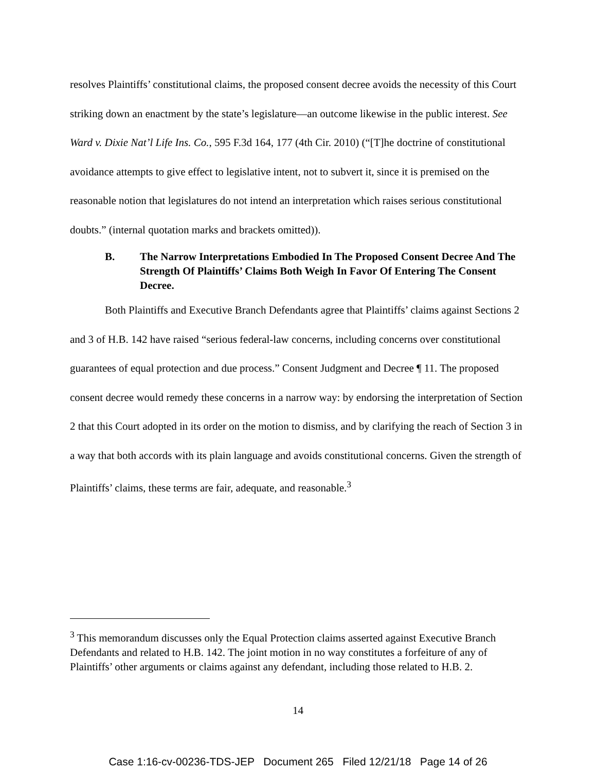resolves Plaintiffs’ constitutional claims, the proposed consent decree avoids the necessity of this Court striking down an enactment by the state’s legislature—an outcome likewise in the public interest. See Ward v. Dixie Nat’l Life Ins. Co., 595 F.3d 164, 177 (4th Cir. 2010) (“[T]he doctrine of constitutional avoidance attempts to give effect to legislative intent, not to subvert it, since it is premised on the reasonable notion that legislatures do not intend an interpretation which raises serious constitutional doubts.” (internal quotation marks and brackets omitted)).
B. The Narrow Interpretations Embodied In The Proposed Consent Decree And The Strength Of Plaintiffs’ Claims Both Weigh In Favor Of Entering The Consent Decree.
Both Plaintiffs and Executive Branch Defendants agree that Plaintiffs’ claims against Sections 2 and 3 of H.B. 142 have raised “serious federal-law concerns, including concerns over constitutional guarantees of equal protection and due process.” Consent Judgment and Decree ¶ 11. The proposed consent decree would remedy these concerns in a narrow way: by endorsing the interpretation of Section 2 that this Court adopted in its order on the motion to dismiss, and by clarifying the reach of Section 3 in a way that both accords with its plain language and avoids constitutional concerns. Given the strength of Plaintiffs’ claims, these terms are fair, adequate, and reasonable.<sup>3</sup>
<sup>3</sup> This memorandum discusses only the Equal Protection claims asserted against Executive Branch Defendants and related to H.B. 142. The joint motion in no way constitutes a forfeiture of any of Plaintiffs’ other arguments or claims against any defendant, including those related to H.B. 2.
14
Case 1:16-cv-00236-TDS-JEP Document 265 Filed 12/21/18 Page 14 of 26